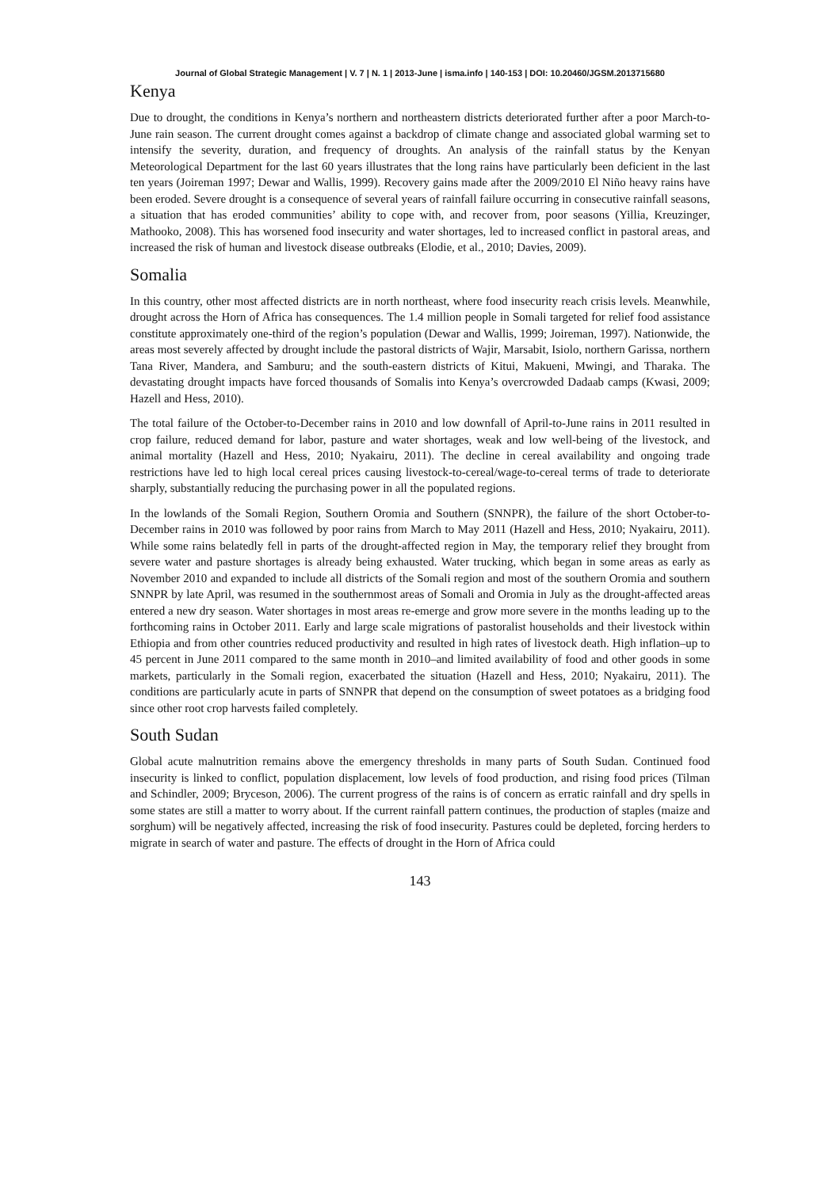Journal of Global Strategic Management | V. 7 | N. 1 | 2013-June | isma.info | 140-153 | DOI: 10.20460/JGSM.2013715680
Kenya
Due to drought, the conditions in Kenya’s northern and northeastern districts deteriorated further after a poor March-to-June rain season. The current drought comes against a backdrop of climate change and associated global warming set to intensify the severity, duration, and frequency of droughts. An analysis of the rainfall status by the Kenyan Meteorological Department for the last 60 years illustrates that the long rains have particularly been deficient in the last ten years (Joireman 1997; Dewar and Wallis, 1999). Recovery gains made after the 2009/2010 El Niño heavy rains have been eroded. Severe drought is a consequence of several years of rainfall failure occurring in consecutive rainfall seasons, a situation that has eroded communities’ ability to cope with, and recover from, poor seasons (Yillia, Kreuzinger, Mathooko, 2008). This has worsened food insecurity and water shortages, led to increased conflict in pastoral areas, and increased the risk of human and livestock disease outbreaks (Elodie, et al., 2010; Davies, 2009).
Somalia
In this country, other most affected districts are in north northeast, where food insecurity reach crisis levels. Meanwhile, drought across the Horn of Africa has consequences. The 1.4 million people in Somali targeted for relief food assistance constitute approximately one-third of the region’s population (Dewar and Wallis, 1999; Joireman, 1997). Nationwide, the areas most severely affected by drought include the pastoral districts of Wajir, Marsabit, Isiolo, northern Garissa, northern Tana River, Mandera, and Samburu; and the south-eastern districts of Kitui, Makueni, Mwingi, and Tharaka. The devastating drought impacts have forced thousands of Somalis into Kenya’s overcrowded Dadaab camps (Kwasi, 2009; Hazell and Hess, 2010).
The total failure of the October-to-December rains in 2010 and low downfall of April-to-June rains in 2011 resulted in crop failure, reduced demand for labor, pasture and water shortages, weak and low well-being of the livestock, and animal mortality (Hazell and Hess, 2010; Nyakairu, 2011). The decline in cereal availability and ongoing trade restrictions have led to high local cereal prices causing livestock-to-cereal/wage-to-cereal terms of trade to deteriorate sharply, substantially reducing the purchasing power in all the populated regions.
In the lowlands of the Somali Region, Southern Oromia and Southern (SNNPR), the failure of the short October-to-December rains in 2010 was followed by poor rains from March to May 2011 (Hazell and Hess, 2010; Nyakairu, 2011). While some rains belatedly fell in parts of the drought-affected region in May, the temporary relief they brought from severe water and pasture shortages is already being exhausted. Water trucking, which began in some areas as early as November 2010 and expanded to include all districts of the Somali region and most of the southern Oromia and southern SNNPR by late April, was resumed in the southernmost areas of Somali and Oromia in July as the drought-affected areas entered a new dry season. Water shortages in most areas re-emerge and grow more severe in the months leading up to the forthcoming rains in October 2011. Early and large scale migrations of pastoralist households and their livestock within Ethiopia and from other countries reduced productivity and resulted in high rates of livestock death. High inflation–up to 45 percent in June 2011 compared to the same month in 2010–and limited availability of food and other goods in some markets, particularly in the Somali region, exacerbated the situation (Hazell and Hess, 2010; Nyakairu, 2011). The conditions are particularly acute in parts of SNNPR that depend on the consumption of sweet potatoes as a bridging food since other root crop harvests failed completely.
South Sudan
Global acute malnutrition remains above the emergency thresholds in many parts of South Sudan. Continued food insecurity is linked to conflict, population displacement, low levels of food production, and rising food prices (Tilman and Schindler, 2009; Bryceson, 2006). The current progress of the rains is of concern as erratic rainfall and dry spells in some states are still a matter to worry about. If the current rainfall pattern continues, the production of staples (maize and sorghum) will be negatively affected, increasing the risk of food insecurity. Pastures could be depleted, forcing herders to migrate in search of water and pasture. The effects of drought in the Horn of Africa could
143